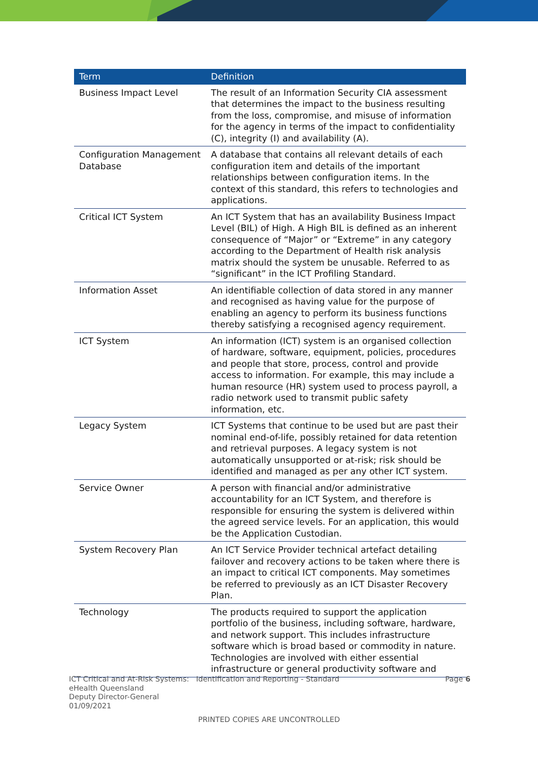| Term | Definition |
| --- | --- |
| Business Impact Level | The result of an Information Security CIA assessment that determines the impact to the business resulting from the loss, compromise, and misuse of information for the agency in terms of the impact to confidentiality (C), integrity (I) and availability (A). |
| Configuration Management Database | A database that contains all relevant details of each configuration item and details of the important relationships between configuration items. In the context of this standard, this refers to technologies and applications. |
| Critical ICT System | An ICT System that has an availability Business Impact Level (BIL) of High. A High BIL is defined as an inherent consequence of “Major” or “Extreme” in any category according to the Department of Health risk analysis matrix should the system be unusable. Referred to as “significant” in the ICT Profiling Standard. |
| Information Asset | An identifiable collection of data stored in any manner and recognised as having value for the purpose of enabling an agency to perform its business functions thereby satisfying a recognised agency requirement. |
| ICT System | An information (ICT) system is an organised collection of hardware, software, equipment, policies, procedures and people that store, process, control and provide access to information. For example, this may include a human resource (HR) system used to process payroll, a radio network used to transmit public safety information, etc. |
| Legacy System | ICT Systems that continue to be used but are past their nominal end-of-life, possibly retained for data retention and retrieval purposes. A legacy system is not automatically unsupported or at-risk; risk should be identified and managed as per any other ICT system. |
| Service Owner | A person with financial and/or administrative accountability for an ICT System, and therefore is responsible for ensuring the system is delivered within the agreed service levels. For an application, this would be the Application Custodian. |
| System Recovery Plan | An ICT Service Provider technical artefact detailing failover and recovery actions to be taken where there is an impact to critical ICT components. May sometimes be referred to previously as an ICT Disaster Recovery Plan. |
| Technology | The products required to support the application portfolio of the business, including software, hardware, and network support. This includes infrastructure software which is broad based or commodity in nature. Technologies are involved with either essential infrastructure or general productivity software and |
ICT Critical and At-Risk Systems: Identification and Reporting - Standard
eHealth Queensland
Deputy Director-General
01/09/2021
Page 6
PRINTED COPIES ARE UNCONTROLLED